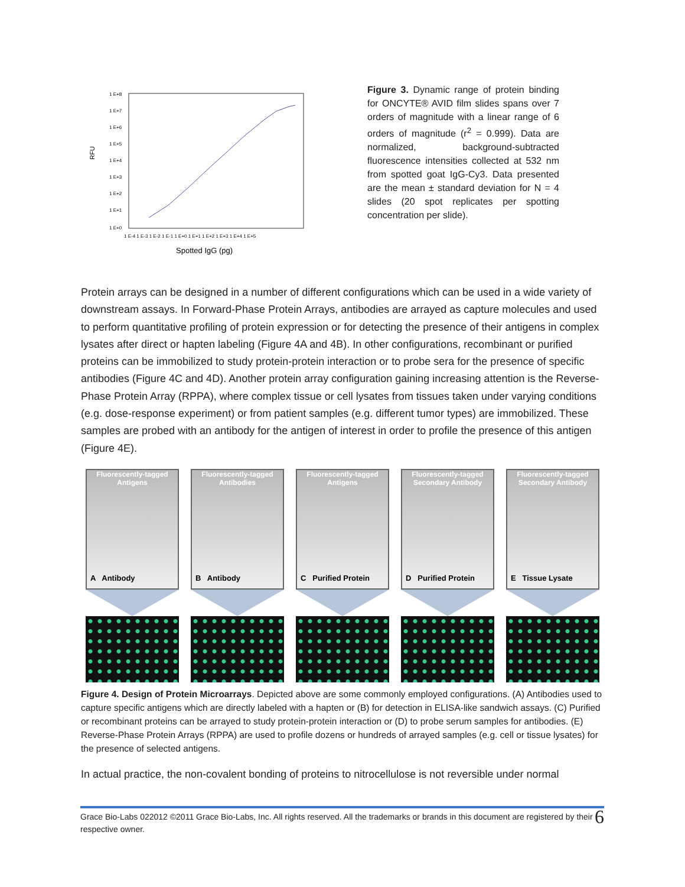RFU
1 E+8
1 E+7
1 E+6
1 E+5
1 E+4
1 E+3
1 E+2
1 E+1
1 E+0
1 E-4 1 E-3 1 E-2 1 E-1 1 E+0 1 E+1 1 E+2 1 E+3 1 E+4 1 E+5
Spotted IgG (pg)
Figure 3. Dynamic range of protein binding for ONCYTE® AVID film slides spans over 7 orders of magnitude with a linear range of 6 orders of magnitude (r<sup>2</sup> = 0.999). Data are normalized, background-subtracted fluorescence intensities collected at 532 nm from spotted goat IgG-Cy3. Data presented are the mean ± standard deviation for N = 4 slides (20 spot replicates per spotting concentration per slide).
Protein arrays can be designed in a number of different configurations which can be used in a wide variety of downstream assays. In Forward-Phase Protein Arrays, antibodies are arrayed as capture molecules and used to perform quantitative profiling of protein expression or for detecting the presence of their antigens in complex lysates after direct or hapten labeling (Figure 4A and 4B). In other configurations, recombinant or purified proteins can be immobilized to study protein-protein interaction or to probe sera for the presence of specific antibodies (Figure 4C and 4D). Another protein array configuration gaining increasing attention is the Reverse-Phase Protein Array (RPPA), where complex tissue or cell lysates from tissues taken under varying conditions (e.g. dose-response experiment) or from patient samples (e.g. different tumor types) are immobilized. These samples are probed with an antibody for the antigen of interest in order to profile the presence of this antigen (Figure 4E).
Fluorescently-tagged Antigens
A Antibody
Fluorescently-tagged Antibodies
B Antibody
Fluorescently-tagged Antigens
C Purified Protein
Fluorescently-tagged Secondary Antibody
D Purified Protein
Fluorescently-tagged Secondary Antibody
E Tissue Lysate
Figure 4. Design of Protein Microarrays. Depicted above are some commonly employed configurations. (A) Antibodies used to capture specific antigens which are directly labeled with a hapten or (B) for detection in ELISA-like sandwich assays. (C) Purified or recombinant proteins can be arrayed to study protein-protein interaction or (D) to probe serum samples for antibodies. (E) Reverse-Phase Protein Arrays (RPPA) are used to profile dozens or hundreds of arrayed samples (e.g. cell or tissue lysates) for the presence of selected antigens.
In actual practice, the non-covalent bonding of proteins to nitrocellulose is not reversible under normal
Grace Bio-Labs 022012 ©2011 Grace Bio-Labs, Inc. All rights reserved. All the trademarks or brands in this document are registered by their respective owner.
6